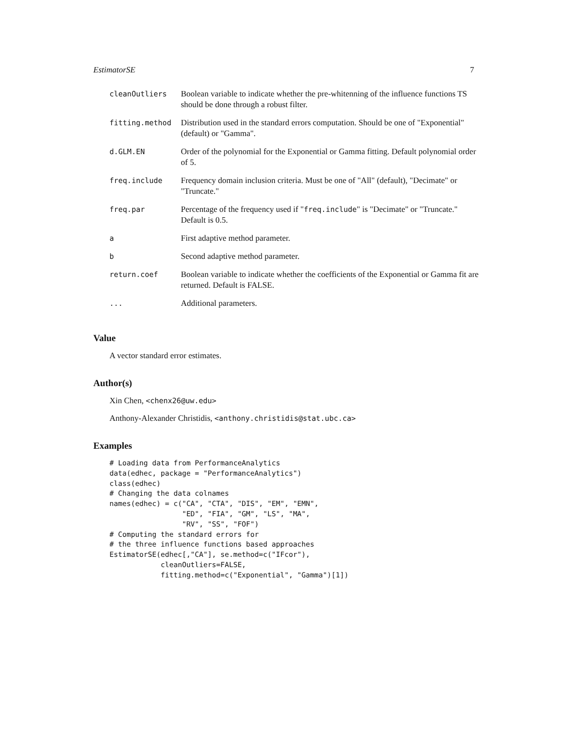EstimatorSE 7
| cleanOutliers | Boolean variable to indicate whether the pre-whitenning of the influence functions TS should be done through a robust filter. |
| fitting.method | Distribution used in the standard errors computation. Should be one of "Exponential" (default) or "Gamma". |
| d.GLM.EN | Order of the polynomial for the Exponential or Gamma fitting. Default polynomial order of 5. |
| freq.include | Frequency domain inclusion criteria. Must be one of "All" (default), "Decimate" or "Truncate." |
| freq.par | Percentage of the frequency used if " freq.include " is "Decimate" or "Truncate." Default is 0.5. |
| a | First adaptive method parameter. |
| b | Second adaptive method parameter. |
| return.coef | Boolean variable to indicate whether the coefficients of the Exponential or Gamma fit are returned. Default is FALSE. |
| ... | Additional parameters. |
Value
A vector standard error estimates.
Author(s)
Xin Chen, <chenx26@uw.edu>
Anthony-Alexander Christidis, <anthony.christidis@stat.ubc.ca>
Examples
# Loading data from PerformanceAnalytics
data(edhec, package = "PerformanceAnalytics")
class(edhec)
# Changing the data colnames
names(edhec) = c("CA", "CTA", "DIS", "EM", "EMN",
                 "ED", "FIA", "GM", "LS", "MA",
                 "RV", "SS", "FOF")
# Computing the standard errors for
# the three influence functions based approaches
EstimatorSE(edhec[,"CA"], se.method=c("IFcor"),
            cleanOutliers=FALSE,
            fitting.method=c("Exponential", "Gamma")[1])